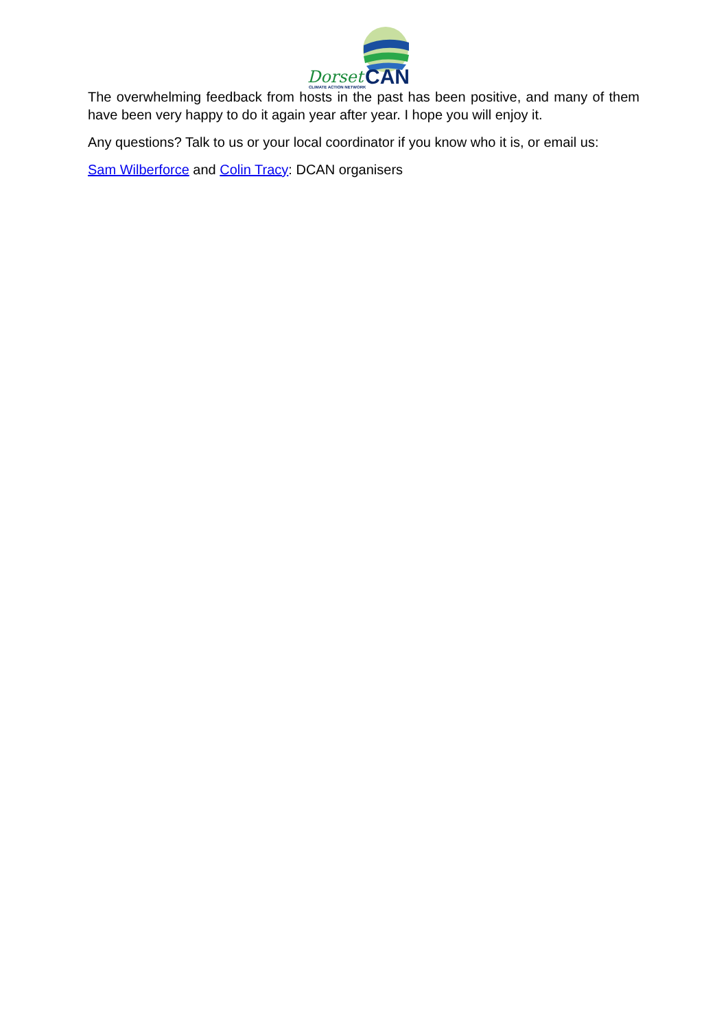Dorset
CAN
CLIMATE ACTION NETWORK
The overwhelming feedback from hosts in the past has been positive, and many of them have been very happy to do it again year after year. I hope you will enjoy it.
Any questions? Talk to us or your local coordinator if you know who it is, or email us:
Sam Wilberforce and Colin Tracy: DCAN organisers